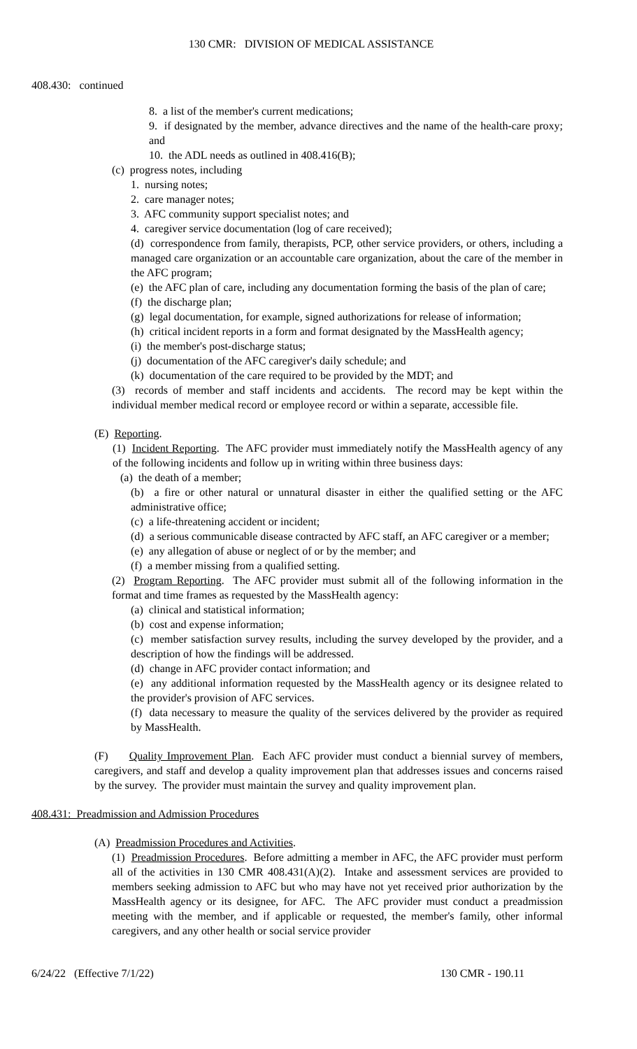130 CMR: DIVISION OF MEDICAL ASSISTANCE
408.430: continued
8. a list of the member's current medications;
9. if designated by the member, advance directives and the name of the health-care proxy; and
10. the ADL needs as outlined in 408.416(B);
(c) progress notes, including
1. nursing notes;
2. care manager notes;
3. AFC community support specialist notes; and
4. caregiver service documentation (log of care received);
(d) correspondence from family, therapists, PCP, other service providers, or others, including a managed care organization or an accountable care organization, about the care of the member in the AFC program;
(e) the AFC plan of care, including any documentation forming the basis of the plan of care;
(f) the discharge plan;
(g) legal documentation, for example, signed authorizations for release of information;
(h) critical incident reports in a form and format designated by the MassHealth agency;
(i) the member's post-discharge status;
(j) documentation of the AFC caregiver's daily schedule; and
(k) documentation of the care required to be provided by the MDT; and
(3) records of member and staff incidents and accidents. The record may be kept within the individual member medical record or employee record or within a separate, accessible file.
(E) Reporting.
(1) Incident Reporting. The AFC provider must immediately notify the MassHealth agency of any of the following incidents and follow up in writing within three business days:
(a) the death of a member;
(b) a fire or other natural or unnatural disaster in either the qualified setting or the AFC administrative office;
(c) a life-threatening accident or incident;
(d) a serious communicable disease contracted by AFC staff, an AFC caregiver or a member;
(e) any allegation of abuse or neglect of or by the member; and
(f) a member missing from a qualified setting.
(2) Program Reporting. The AFC provider must submit all of the following information in the format and time frames as requested by the MassHealth agency:
(a) clinical and statistical information;
(b) cost and expense information;
(c) member satisfaction survey results, including the survey developed by the provider, and a description of how the findings will be addressed.
(d) change in AFC provider contact information; and
(e) any additional information requested by the MassHealth agency or its designee related to the provider's provision of AFC services.
(f) data necessary to measure the quality of the services delivered by the provider as required by MassHealth.
(F) Quality Improvement Plan. Each AFC provider must conduct a biennial survey of members, caregivers, and staff and develop a quality improvement plan that addresses issues and concerns raised by the survey. The provider must maintain the survey and quality improvement plan.
408.431: Preadmission and Admission Procedures
(A) Preadmission Procedures and Activities.
(1) Preadmission Procedures. Before admitting a member in AFC, the AFC provider must perform all of the activities in 130 CMR 408.431(A)(2). Intake and assessment services are provided to members seeking admission to AFC but who may have not yet received prior authorization by the MassHealth agency or its designee, for AFC. The AFC provider must conduct a preadmission meeting with the member, and if applicable or requested, the member's family, other informal caregivers, and any other health or social service provider
6/24/22 (Effective 7/1/22) 130 CMR - 190.11